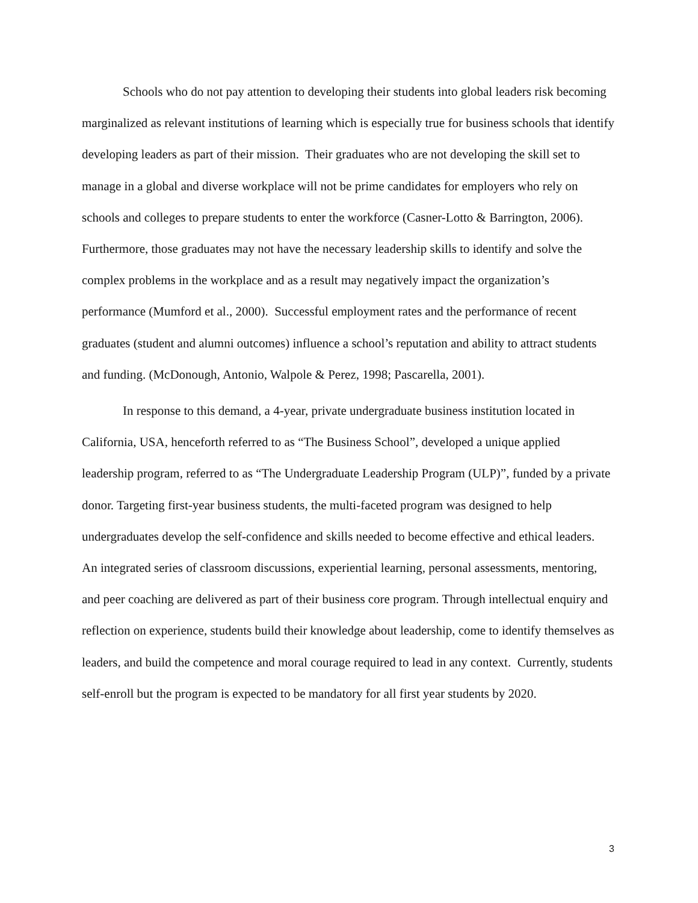Schools who do not pay attention to developing their students into global leaders risk becoming marginalized as relevant institutions of learning which is especially true for business schools that identify developing leaders as part of their mission. Their graduates who are not developing the skill set to manage in a global and diverse workplace will not be prime candidates for employers who rely on schools and colleges to prepare students to enter the workforce (Casner-Lotto & Barrington, 2006). Furthermore, those graduates may not have the necessary leadership skills to identify and solve the complex problems in the workplace and as a result may negatively impact the organization’s performance (Mumford et al., 2000). Successful employment rates and the performance of recent graduates (student and alumni outcomes) influence a school’s reputation and ability to attract students and funding. (McDonough, Antonio, Walpole & Perez, 1998; Pascarella, 2001).
In response to this demand, a 4-year, private undergraduate business institution located in California, USA, henceforth referred to as “The Business School”, developed a unique applied leadership program, referred to as “The Undergraduate Leadership Program (ULP)”, funded by a private donor. Targeting first-year business students, the multi-faceted program was designed to help undergraduates develop the self-confidence and skills needed to become effective and ethical leaders. An integrated series of classroom discussions, experiential learning, personal assessments, mentoring, and peer coaching are delivered as part of their business core program. Through intellectual enquiry and reflection on experience, students build their knowledge about leadership, come to identify themselves as leaders, and build the competence and moral courage required to lead in any context. Currently, students self-enroll but the program is expected to be mandatory for all first year students by 2020.
3